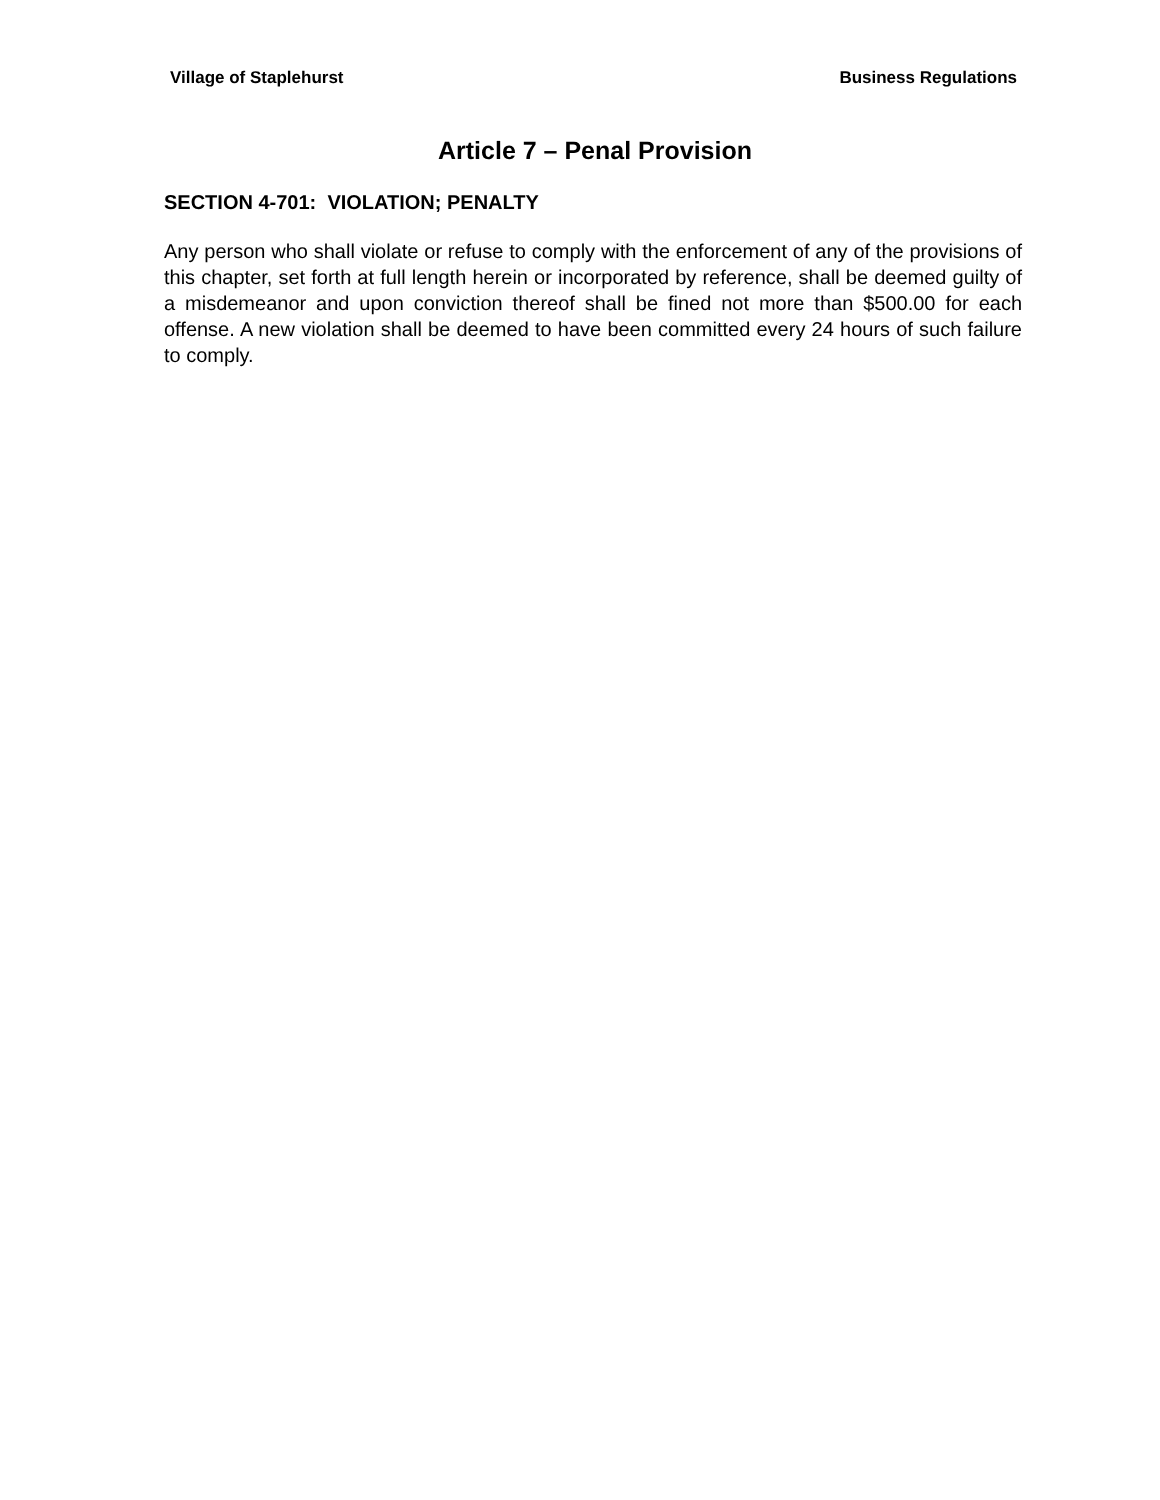Village of Staplehurst Business Regulations
Article 7 – Penal Provision
SECTION 4-701: VIOLATION; PENALTY
Any person who shall violate or refuse to comply with the enforcement of any of the provisions of this chapter, set forth at full length herein or incorporated by reference, shall be deemed guilty of a misdemeanor and upon conviction thereof shall be fined not more than $500.00 for each offense. A new violation shall be deemed to have been committed every 24 hours of such failure to comply.